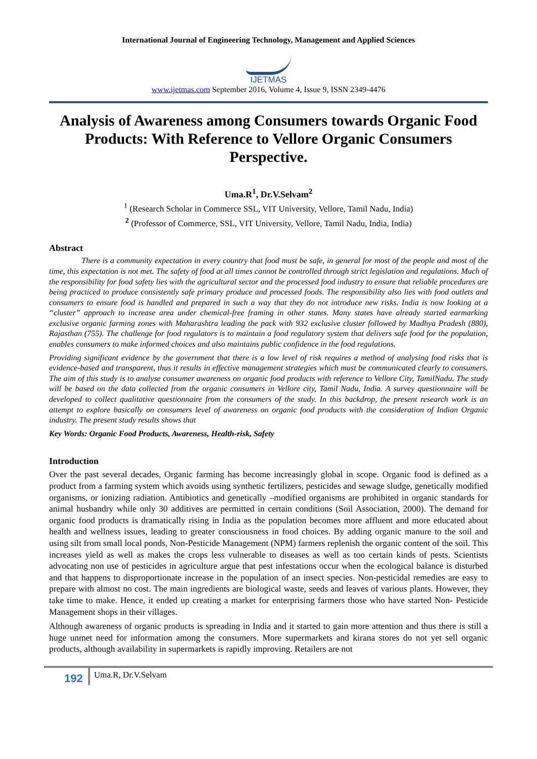International Journal of Engineering Technology, Management and Applied Sciences
IJETMAS
www.ijetmas.com September 2016, Volume 4, Issue 9, ISSN 2349-4476
Analysis of Awareness among Consumers towards Organic Food Products: With Reference to Vellore Organic Consumers Perspective.
Uma.R<sup>1</sup>, Dr.V.Selvam<sup>2</sup>
<sup>1</sup> (Research Scholar in Commerce SSL, VIT University, Vellore, Tamil Nadu, India)
<sup>2</sup> (Professor of Commerce, SSL, VIT University, Vellore, Tamil Nadu, India, India)
Abstract
    There is a community expectation in every country that food must be safe, in general for most of the people and most of the time, this expectation is not met. The safety of food at all times cannot be controlled through strict legislation and regulations. Much of the responsibility for food safety lies with the agricultural sector and the processed food industry to ensure that reliable procedures are being practiced to produce consistently safe primary produce and processed foods. The responsibility also lies with food outlets and consumers to ensure food is handled and prepared in such a way that they do not introduce new risks. India is now looking at a “cluster” approach to increase area under chemical-free framing in other states. Many states have already started earmarking exclusive organic farming zones with Maharashtra leading the pack with 932 exclusive cluster followed by Madhya Pradesh (880), Rajasthan (755). The challenge for food regulators is to maintain a food regulatory system that delivers safe food for the population, enables consumers to make informed choices and also maintains public confidence in the food regulations.
Providing significant evidence by the government that there is a low level of risk requires a method of analysing food risks that is evidence-based and transparent, thus it results in effective management strategies which must be communicated clearly to consumers. The aim of this study is to analyse consumer awareness on organic food products with reference to Vellore City, TamilNadu. The study will be based on the data collected from the organic consumers in Vellore city, Tamil Nadu, India. A survey questionnaire will be developed to collect qualitative questionnaire from the consumers of the study. In this backdrop, the present research work is an attempt to explore basically on consumers level of awareness on organic food products with the consideration of Indian Organic industry. The present study results shows that
Key Words: Organic Food Products, Awareness, Health-risk, Safety
Introduction
Over the past several decades, Organic farming has become increasingly global in scope. Organic food is defined as a product from a farming system which avoids using synthetic fertilizers, pesticides and sewage sludge, genetically modified organisms, or ionizing radiation. Antibiotics and genetically –modified organisms are prohibited in organic standards for animal husbandry while only 30 additives are permitted in certain conditions (Soil Association, 2000). The demand for organic food products is dramatically rising in India as the population becomes more affluent and more educated about health and wellness issues, leading to greater consciousness in food choices. By adding organic manure to the soil and using silt from small local ponds, Non-Pesticide Management (NPM) farmers replenish the organic content of the soil. This increases yield as well as makes the crops less vulnerable to diseases as well as too certain kinds of pests. Scientists advocating non use of pesticides in agriculture argue that pest infestations occur when the ecological balance is disturbed and that happens to disproportionate increase in the population of an insect species. Non-pesticidal remedies are easy to prepare with almost no cost. The main ingredients are biological waste, seeds and leaves of various plants. However, they take time to make. Hence, it ended up creating a market for enterprising farmers those who have started Non- Pesticide Management shops in their villages.
Although awareness of organic products is spreading in India and it started to gain more attention and thus there is still a huge unmet need for information among the consumers. More supermarkets and kirana stores do not yet sell organic products, although availability in supermarkets is rapidly improving. Retailers are not
192
Uma.R, Dr.V.Selvam